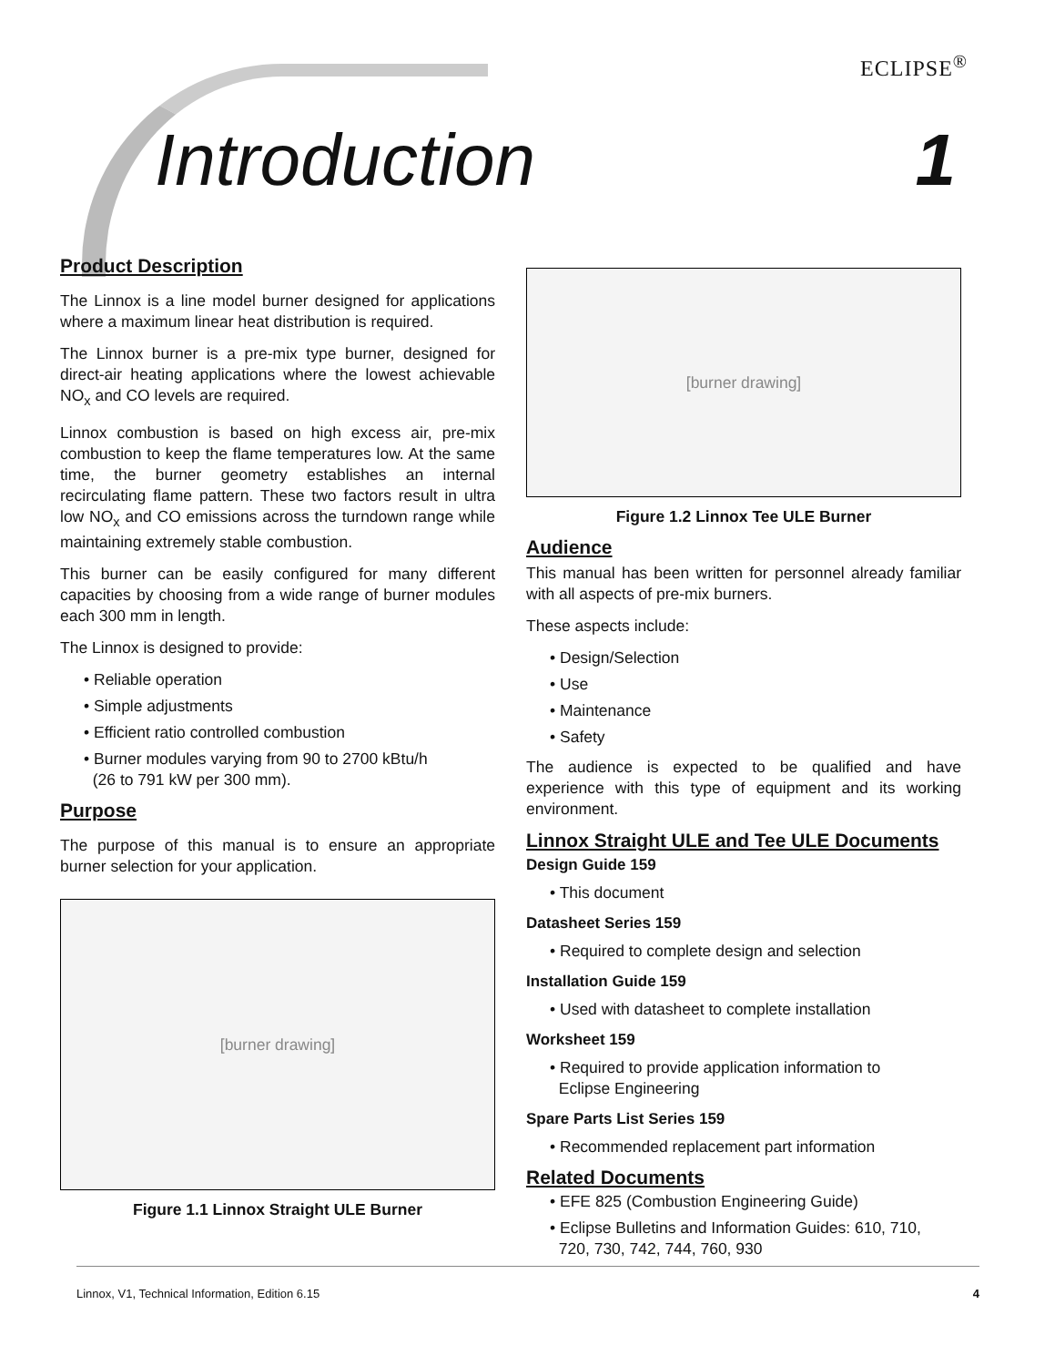ECLIPSE<sup>®</sup>
Introduction 1
Product Description
The Linnox is a line model burner designed for applications where a maximum linear heat distribution is required.
The Linnox burner is a pre-mix type burner, designed for direct-air heating applications where the lowest achievable NO<sub>x</sub> and CO levels are required.
Linnox combustion is based on high excess air, pre-mix combustion to keep the flame temperatures low. At the same time, the burner geometry establishes an internal recirculating flame pattern. These two factors result in ultra low NO<sub>x</sub> and CO emissions across the turndown range while maintaining extremely stable combustion.
This burner can be easily configured for many different capacities by choosing from a wide range of burner modules each 300 mm in length.
The Linnox is designed to provide:
• Reliable operation
• Simple adjustments
• Efficient ratio controlled combustion
• Burner modules varying from 90 to 2700 kBtu/h
(26 to 791 kW per 300 mm).
Purpose
The purpose of this manual is to ensure an appropriate burner selection for your application.
[burner drawing]
Figure 1.1 Linnox Straight ULE Burner
[burner drawing]
Figure 1.2 Linnox Tee ULE Burner
Audience
This manual has been written for personnel already familiar with all aspects of pre-mix burners.
These aspects include:
• Design/Selection
• Use
• Maintenance
• Safety
The audience is expected to be qualified and have experience with this type of equipment and its working environment.
Linnox Straight ULE and Tee ULE Documents
Design Guide 159
• This document
Datasheet Series 159
• Required to complete design and selection
Installation Guide 159
• Used with datasheet to complete installation
Worksheet 159
• Required to provide application information to
Eclipse Engineering
Spare Parts List Series 159
• Recommended replacement part information
Related Documents
• EFE 825 (Combustion Engineering Guide)
• Eclipse Bulletins and Information Guides: 610, 710,
720, 730, 742, 744, 760, 930
Linnox, V1, Technical Information, Edition 6.15 4